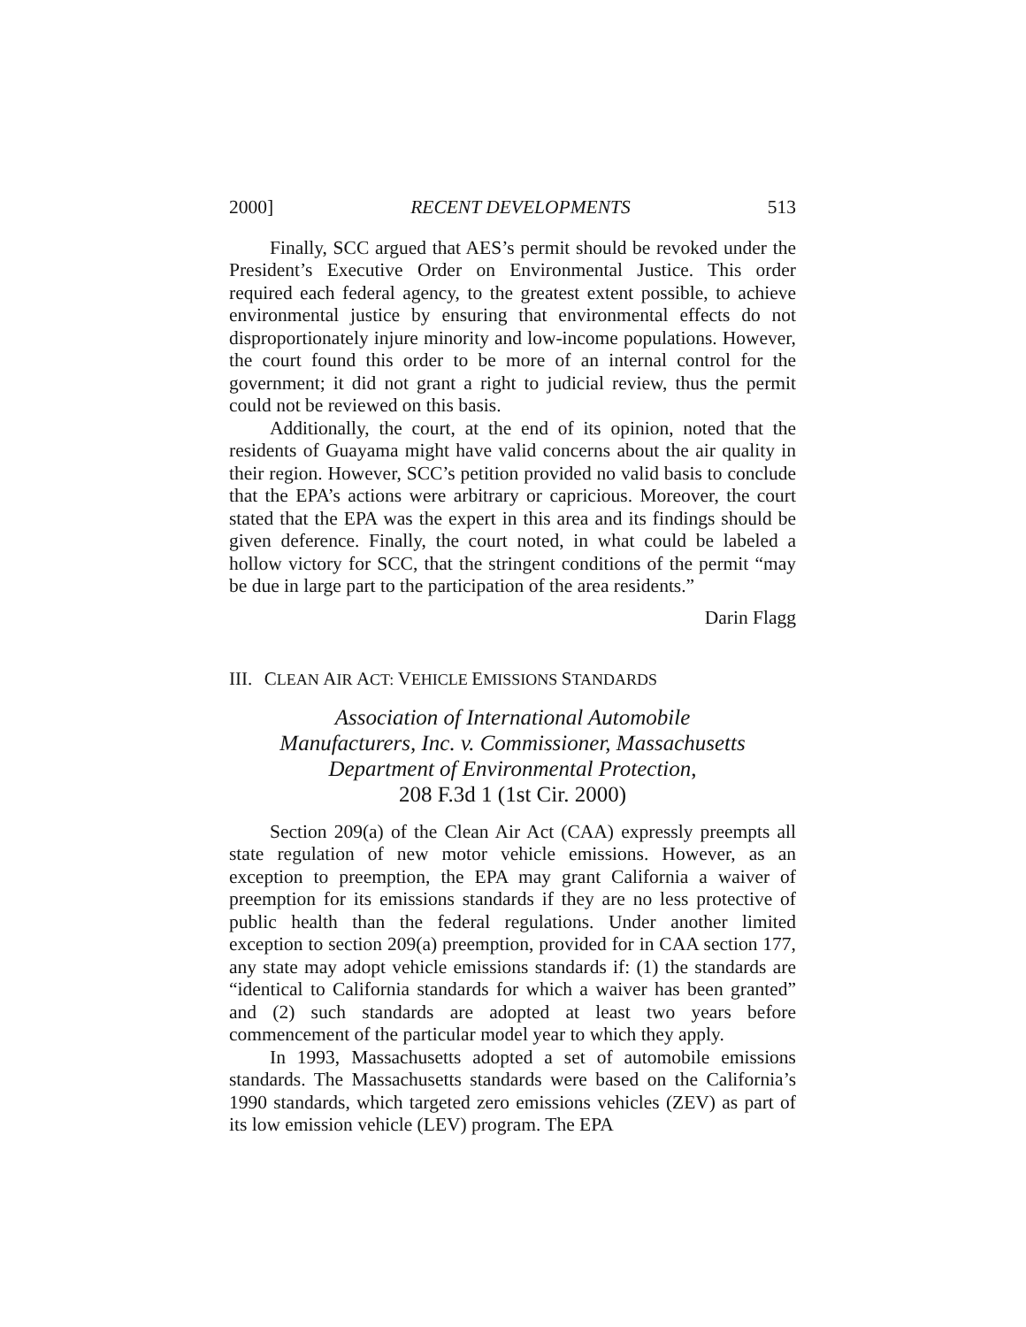2000] RECENT DEVELOPMENTS 513
Finally, SCC argued that AES’s permit should be revoked under the President’s Executive Order on Environmental Justice. This order required each federal agency, to the greatest extent possible, to achieve environmental justice by ensuring that environmental effects do not disproportionately injure minority and low-income populations. However, the court found this order to be more of an internal control for the government; it did not grant a right to judicial review, thus the permit could not be reviewed on this basis.
Additionally, the court, at the end of its opinion, noted that the residents of Guayama might have valid concerns about the air quality in their region. However, SCC’s petition provided no valid basis to conclude that the EPA’s actions were arbitrary or capricious. Moreover, the court stated that the EPA was the expert in this area and its findings should be given deference. Finally, the court noted, in what could be labeled a hollow victory for SCC, that the stringent conditions of the permit “may be due in large part to the participation of the area residents.”
Darin Flagg
III. CLEAN AIR ACT: VEHICLE EMISSIONS STANDARDS
Association of International Automobile
Manufacturers, Inc. v. Commissioner, Massachusetts
Department of Environmental Protection,
208 F.3d 1 (1st Cir. 2000)
Section 209(a) of the Clean Air Act (CAA) expressly preempts all state regulation of new motor vehicle emissions. However, as an exception to preemption, the EPA may grant California a waiver of preemption for its emissions standards if they are no less protective of public health than the federal regulations. Under another limited exception to section 209(a) preemption, provided for in CAA section 177, any state may adopt vehicle emissions standards if: (1) the standards are “identical to California standards for which a waiver has been granted” and (2) such standards are adopted at least two years before commencement of the particular model year to which they apply.
In 1993, Massachusetts adopted a set of automobile emissions standards. The Massachusetts standards were based on the California’s 1990 standards, which targeted zero emissions vehicles (ZEV) as part of its low emission vehicle (LEV) program. The EPA